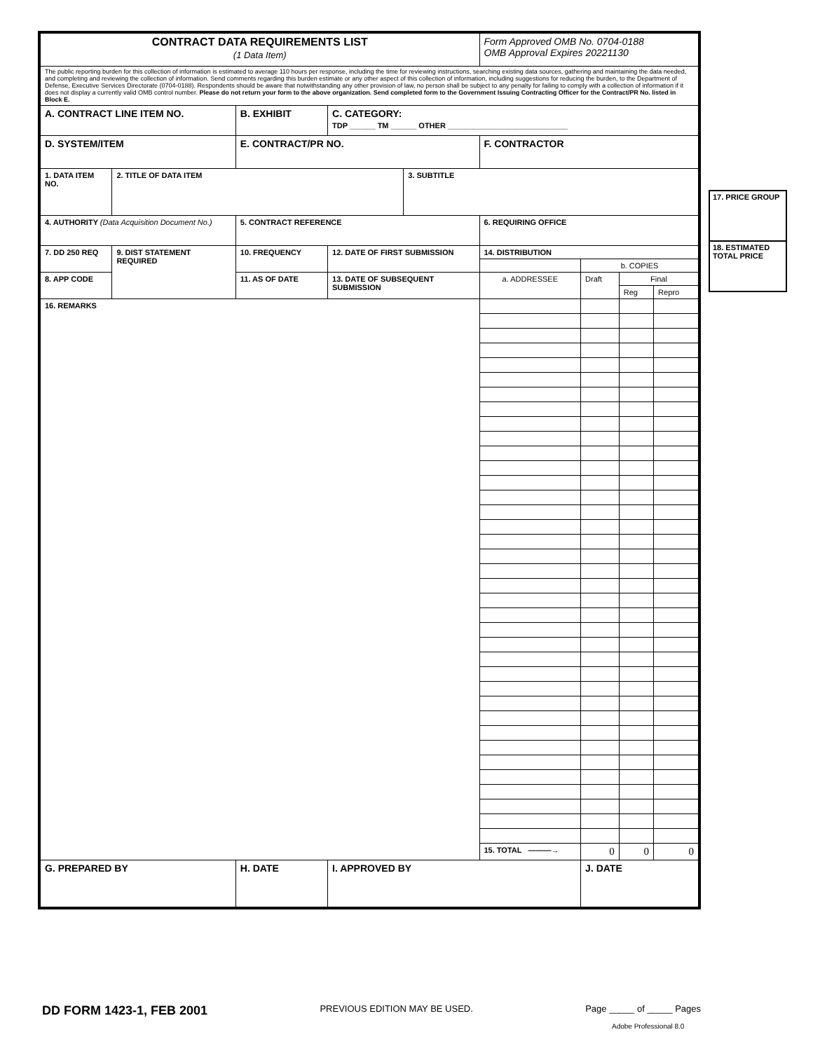| CONTRACT DATA REQUIREMENTS LIST (1 Data Item) | | | | | | Form Approved OMB No. 0704-0188 OMB Approval Expires 20221130 | | | |
| The public reporting burden for this collection of information is estimated to average 110 hours per response, including the time for reviewing instructions, searching existing data sources, gathering and maintaining the data needed, and completing and reviewing the collection of information. Send comments regarding this burden estimate or any other aspect of this collection of information, including suggestions for reducing the burden, to the Department of Defense, Executive Services Directorate (0704-0188). Respondents should be aware that notwithstanding any other provision of law, no person shall be subject to any penalty for failing to comply with a collection of information if it does not display a currently valid OMB control number. Please do not return your form to the above organization. Send completed form to the Government Issuing Contracting Officer for the Contract/PR No. listed in Block E. | | | | | | | | | |
| A. CONTRACT LINE ITEM NO. | | B. EXHIBIT | | C. CATEGORY: TDP ______ TM ______ OTHER ____________________________ | | | | | |
| D. SYSTEM/ITEM | | | E. CONTRACT/PR NO. | | | F. CONTRACTOR | | | |
| 1. DATA ITEM NO. | 2. TITLE OF DATA ITEM | | | | 3. SUBTITLE | | | | |
| 4. AUTHORITY (Data Acquisition Document No.) | | | 5. CONTRACT REFERENCE | | | 6. REQUIRING OFFICE | | | |
| 7. DD 250 REQ | 9. DIST STATEMENT REQUIRED | 10. FREQUENCY | | 12. DATE OF FIRST SUBMISSION | | 14. DISTRIBUTION | | | |
| | | | | | | | b. COPIES | | |
| 8. APP CODE | | 11. AS OF DATE | | 13. DATE OF SUBSEQUENT SUBMISSION | | a. ADDRESSEE | Draft | Final | |
| | | | | | | | | Reg | Repro |
| 16. REMARKS | | | | | | | | | |
| | | | | | | 15. TOTAL ———→ | 0 | 0 | 0 |
| G. PREPARED BY | | | H. DATE | I. APPROVED BY | | | J. DATE | | |
17. PRICE GROUP
18. ESTIMATED TOTAL PRICE
DD FORM 1423-1, FEB 2001 PREVIOUS EDITION MAY BE USED. Page _____ of _____ Pages
Adobe Professional 8.0